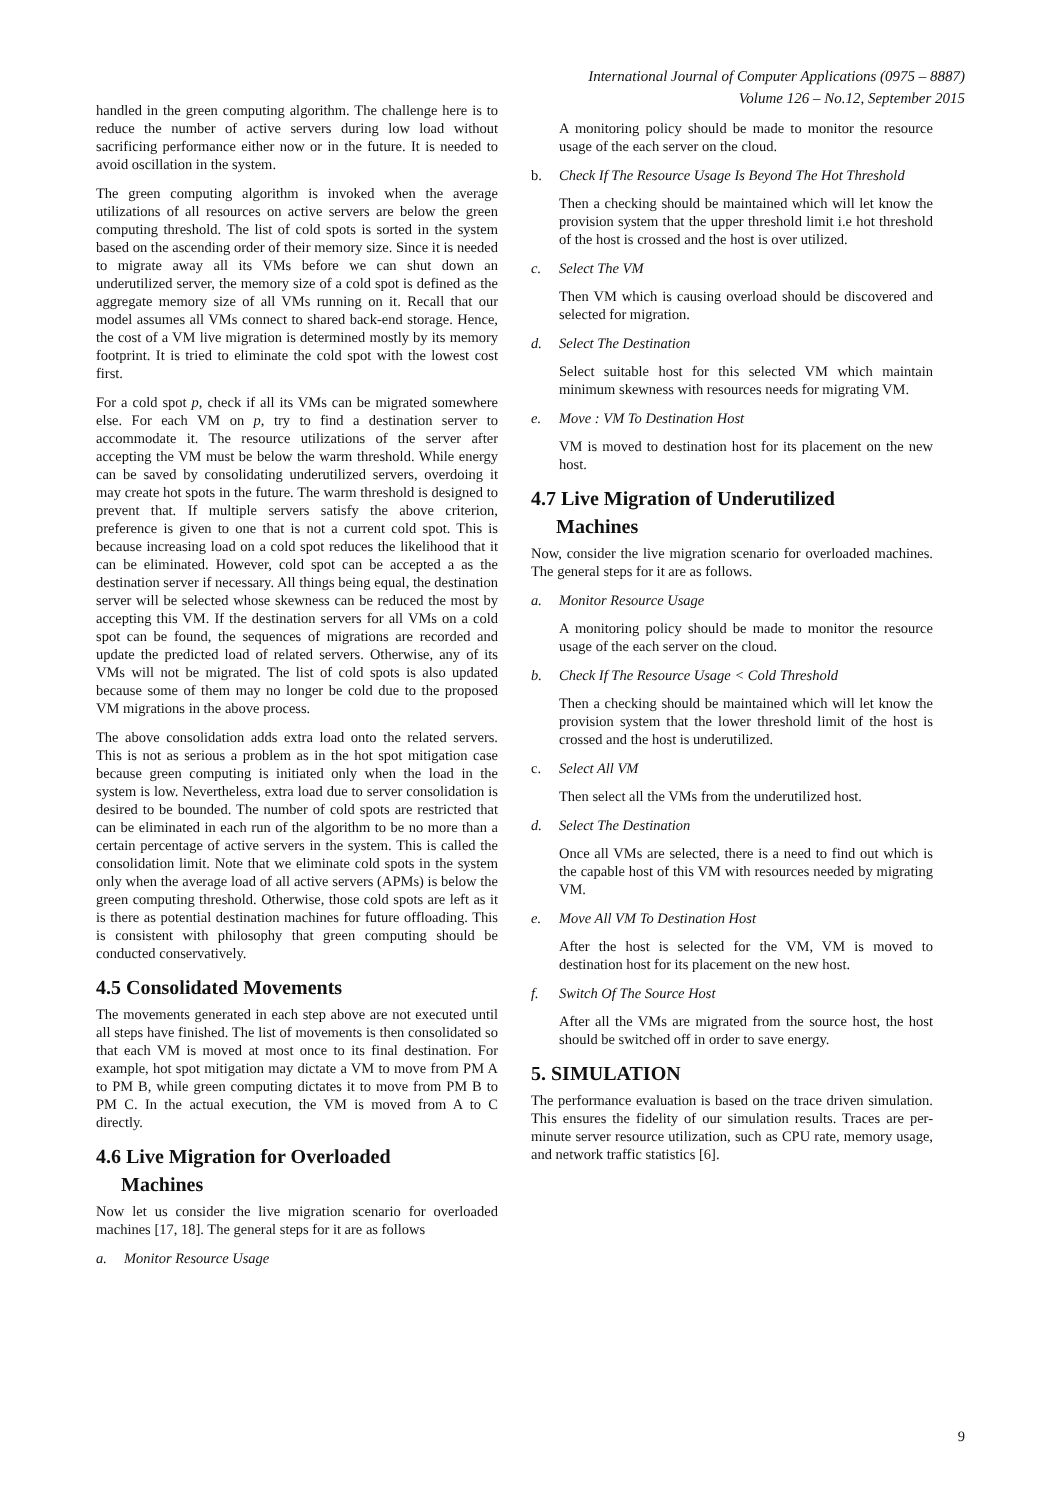International Journal of Computer Applications (0975 – 8887)
Volume 126 – No.12, September 2015
handled in the green computing algorithm. The challenge here is to reduce the number of active servers during low load without sacrificing performance either now or in the future. It is needed to avoid oscillation in the system.
The green computing algorithm is invoked when the average utilizations of all resources on active servers are below the green computing threshold. The list of cold spots is sorted in the system based on the ascending order of their memory size. Since it is needed to migrate away all its VMs before we can shut down an underutilized server, the memory size of a cold spot is defined as the aggregate memory size of all VMs running on it. Recall that our model assumes all VMs connect to shared back-end storage. Hence, the cost of a VM live migration is determined mostly by its memory footprint. It is tried to eliminate the cold spot with the lowest cost first.
For a cold spot p, check if all its VMs can be migrated somewhere else. For each VM on p, try to find a destination server to accommodate it. The resource utilizations of the server after accepting the VM must be below the warm threshold. While energy can be saved by consolidating underutilized servers, overdoing it may create hot spots in the future. The warm threshold is designed to prevent that. If multiple servers satisfy the above criterion, preference is given to one that is not a current cold spot. This is because increasing load on a cold spot reduces the likelihood that it can be eliminated. However, cold spot can be accepted a as the destination server if necessary. All things being equal, the destination server will be selected whose skewness can be reduced the most by accepting this VM. If the destination servers for all VMs on a cold spot can be found, the sequences of migrations are recorded and update the predicted load of related servers. Otherwise, any of its VMs will not be migrated. The list of cold spots is also updated because some of them may no longer be cold due to the proposed VM migrations in the above process.
The above consolidation adds extra load onto the related servers. This is not as serious a problem as in the hot spot mitigation case because green computing is initiated only when the load in the system is low. Nevertheless, extra load due to server consolidation is desired to be bounded. The number of cold spots are restricted that can be eliminated in each run of the algorithm to be no more than a certain percentage of active servers in the system. This is called the consolidation limit. Note that we eliminate cold spots in the system only when the average load of all active servers (APMs) is below the green computing threshold. Otherwise, those cold spots are left as it is there as potential destination machines for future offloading. This is consistent with philosophy that green computing should be conducted conservatively.
4.5 Consolidated Movements
The movements generated in each step above are not executed until all steps have finished. The list of movements is then consolidated so that each VM is moved at most once to its final destination. For example, hot spot mitigation may dictate a VM to move from PM A to PM B, while green computing dictates it to move from PM B to PM C. In the actual execution, the VM is moved from A to C directly.
4.6 Live Migration for Overloaded
Machines
Now let us consider the live migration scenario for overloaded machines [17, 18]. The general steps for it are as follows
a. Monitor Resource Usage
A monitoring policy should be made to monitor the resource usage of the each server on the cloud.
b. Check If The Resource Usage Is Beyond The Hot Threshold
Then a checking should be maintained which will let know the provision system that the upper threshold limit i.e hot threshold of the host is crossed and the host is over utilized.
c. Select The VM
Then VM which is causing overload should be discovered and selected for migration.
d. Select The Destination
Select suitable host for this selected VM which maintain minimum skewness with resources needs for migrating VM.
e. Move : VM To Destination Host
VM is moved to destination host for its placement on the new host.
4.7 Live Migration of Underutilized
Machines
Now, consider the live migration scenario for overloaded machines. The general steps for it are as follows.
a. Monitor Resource Usage
A monitoring policy should be made to monitor the resource usage of the each server on the cloud.
b. Check If The Resource Usage < Cold Threshold
Then a checking should be maintained which will let know the provision system that the lower threshold limit of the host is crossed and the host is underutilized.
c. Select All VM
Then select all the VMs from the underutilized host.
d. Select The Destination
Once all VMs are selected, there is a need to find out which is the capable host of this VM with resources needed by migrating VM.
e. Move All VM To Destination Host
After the host is selected for the VM, VM is moved to destination host for its placement on the new host.
f. Switch Of The Source Host
After all the VMs are migrated from the source host, the host should be switched off in order to save energy.
5. SIMULATION
The performance evaluation is based on the trace driven simulation. This ensures the fidelity of our simulation results. Traces are per-minute server resource utilization, such as CPU rate, memory usage, and network traffic statistics [6].
9